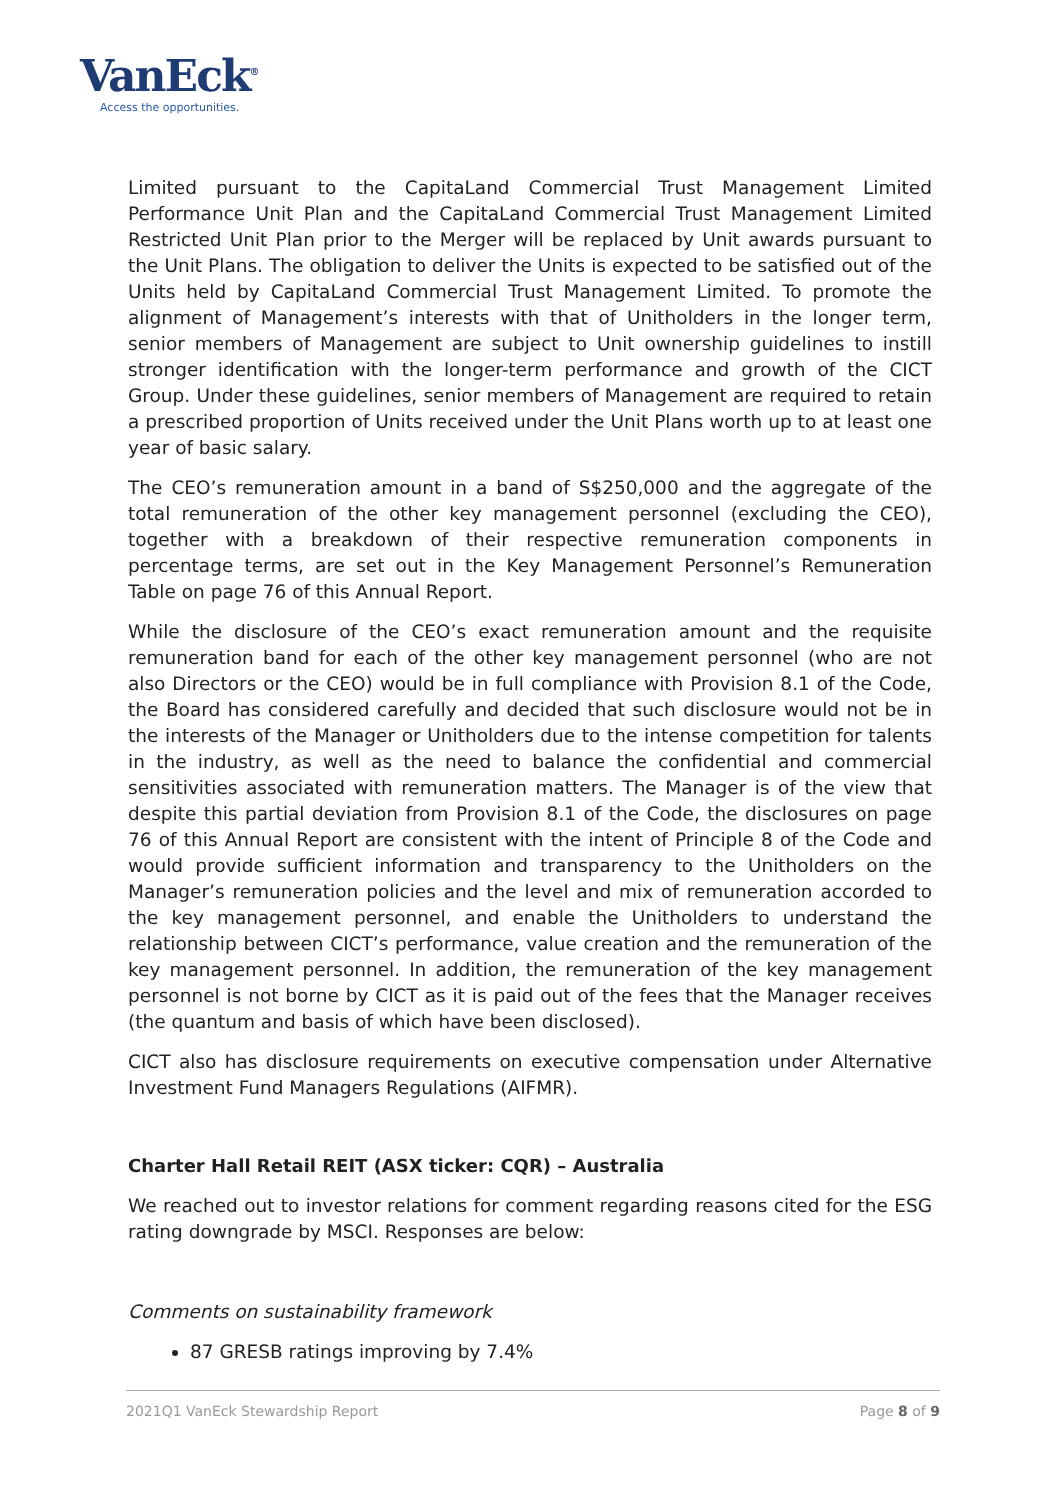VanEck<sup>®</sup>
Access the opportunities.
Limited pursuant to the CapitaLand Commercial Trust Management Limited Performance Unit Plan and the CapitaLand Commercial Trust Management Limited Restricted Unit Plan prior to the Merger will be replaced by Unit awards pursuant to the Unit Plans. The obligation to deliver the Units is expected to be satisfied out of the Units held by CapitaLand Commercial Trust Management Limited. To promote the alignment of Management’s interests with that of Unitholders in the longer term, senior members of Management are subject to Unit ownership guidelines to instill stronger identification with the longer-term performance and growth of the CICT Group. Under these guidelines, senior members of Management are required to retain a prescribed proportion of Units received under the Unit Plans worth up to at least one year of basic salary.
The CEO’s remuneration amount in a band of S$250,000 and the aggregate of the total remuneration of the other key management personnel (excluding the CEO), together with a breakdown of their respective remuneration components in percentage terms, are set out in the Key Management Personnel’s Remuneration Table on page 76 of this Annual Report.
While the disclosure of the CEO’s exact remuneration amount and the requisite remuneration band for each of the other key management personnel (who are not also Directors or the CEO) would be in full compliance with Provision 8.1 of the Code, the Board has considered carefully and decided that such disclosure would not be in the interests of the Manager or Unitholders due to the intense competition for talents in the industry, as well as the need to balance the confidential and commercial sensitivities associated with remuneration matters. The Manager is of the view that despite this partial deviation from Provision 8.1 of the Code, the disclosures on page 76 of this Annual Report are consistent with the intent of Principle 8 of the Code and would provide sufficient information and transparency to the Unitholders on the Manager’s remuneration policies and the level and mix of remuneration accorded to the key management personnel, and enable the Unitholders to understand the relationship between CICT’s performance, value creation and the remuneration of the key management personnel. In addition, the remuneration of the key management personnel is not borne by CICT as it is paid out of the fees that the Manager receives (the quantum and basis of which have been disclosed).
CICT also has disclosure requirements on executive compensation under Alternative Investment Fund Managers Regulations (AIFMR).
Charter Hall Retail REIT (ASX ticker: CQR) – Australia
We reached out to investor relations for comment regarding reasons cited for the ESG rating downgrade by MSCI. Responses are below:
Comments on sustainability framework
87 GRESB ratings improving by 7.4%
2021Q1 VanEck Stewardship Report Page 8 of 9